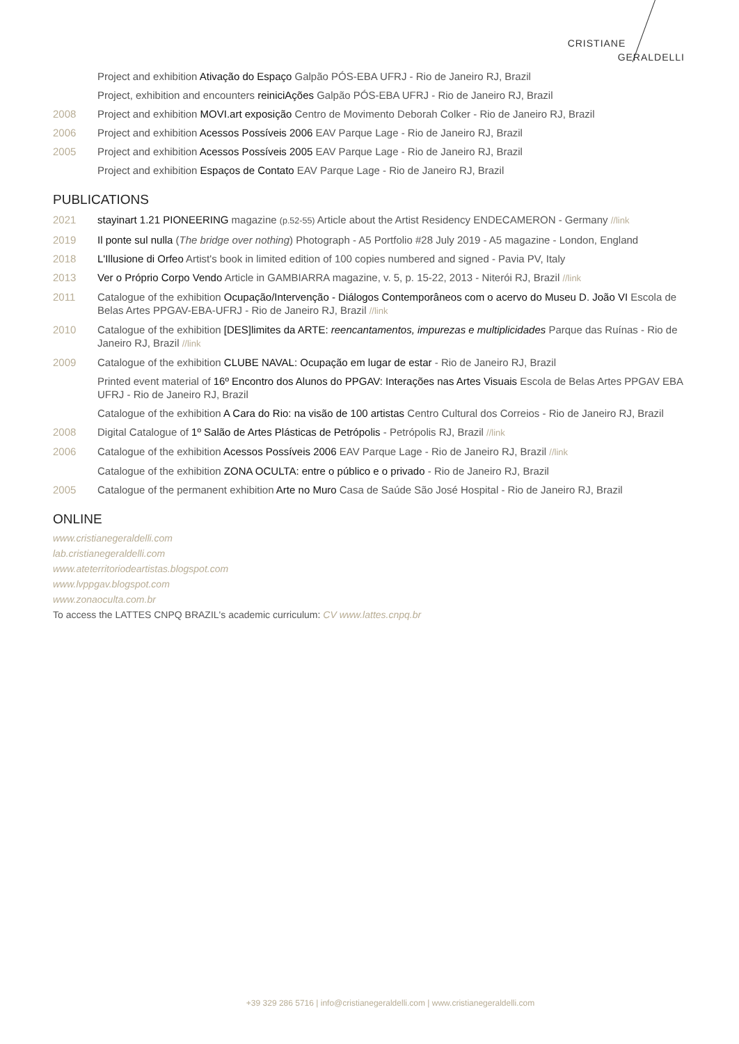CRISTIANE
GERALDELLI
Project and exhibition Ativação do Espaço Galpão PÓS-EBA UFRJ - Rio de Janeiro RJ, Brazil
Project, exhibition and encounters reiniciAções Galpão PÓS-EBA UFRJ - Rio de Janeiro RJ, Brazil
2008 Project and exhibition MOVI.art exposição Centro de Movimento Deborah Colker - Rio de Janeiro RJ, Brazil
2006 Project and exhibition Acessos Possíveis 2006 EAV Parque Lage - Rio de Janeiro RJ, Brazil
2005 Project and exhibition Acessos Possíveis 2005 EAV Parque Lage - Rio de Janeiro RJ, Brazil
Project and exhibition Espaços de Contato EAV Parque Lage - Rio de Janeiro RJ, Brazil
PUBLICATIONS
2021 stayinart 1.21 PIONEERING magazine (p.52-55) Article about the Artist Residency ENDECAMERON - Germany //link
2019 Il ponte sul nulla (The bridge over nothing) Photograph - A5 Portfolio #28 July 2019 - A5 magazine - London, England
2018 L'Illusione di Orfeo Artist's book in limited edition of 100 copies numbered and signed - Pavia PV, Italy
2013 Ver o Próprio Corpo Vendo Article in GAMBIARRA magazine, v. 5, p. 15-22, 2013 - Niterói RJ, Brazil //link
2011 Catalogue of the exhibition Ocupação/Intervenção - Diálogos Contemporâneos com o acervo do Museu D. João VI Escola de Belas Artes PPGAV-EBA-UFRJ - Rio de Janeiro RJ, Brazil //link
2010 Catalogue of the exhibition [DES]limites da ARTE: reencantamentos, impurezas e multiplicidades Parque das Ruínas - Rio de Janeiro RJ, Brazil //link
2009 Catalogue of the exhibition CLUBE NAVAL: Ocupação em lugar de estar - Rio de Janeiro RJ, Brazil
Printed event material of 16º Encontro dos Alunos do PPGAV: Interações nas Artes Visuais Escola de Belas Artes PPGAV EBA UFRJ - Rio de Janeiro RJ, Brazil
Catalogue of the exhibition A Cara do Rio: na visão de 100 artistas Centro Cultural dos Correios - Rio de Janeiro RJ, Brazil
2008 Digital Catalogue of 1º Salão de Artes Plásticas de Petrópolis - Petrópolis RJ, Brazil //link
2006 Catalogue of the exhibition Acessos Possíveis 2006 EAV Parque Lage - Rio de Janeiro RJ, Brazil //link
Catalogue of the exhibition ZONA OCULTA: entre o público e o privado - Rio de Janeiro RJ, Brazil
2005 Catalogue of the permanent exhibition Arte no Muro Casa de Saúde São José Hospital - Rio de Janeiro RJ, Brazil
ONLINE
www.cristianegeraldelli.com
lab.cristianegeraldelli.com
www.ateterritoriodeartistas.blogspot.com
www.lvppgav.blogspot.com
www.zonaoculta.com.br
To access the LATTES CNPQ BRAZIL's academic curriculum: CV www.lattes.cnpq.br
+39 329 286 5716 | info@cristianegeraldelli.com | www.cristianegeraldelli.com